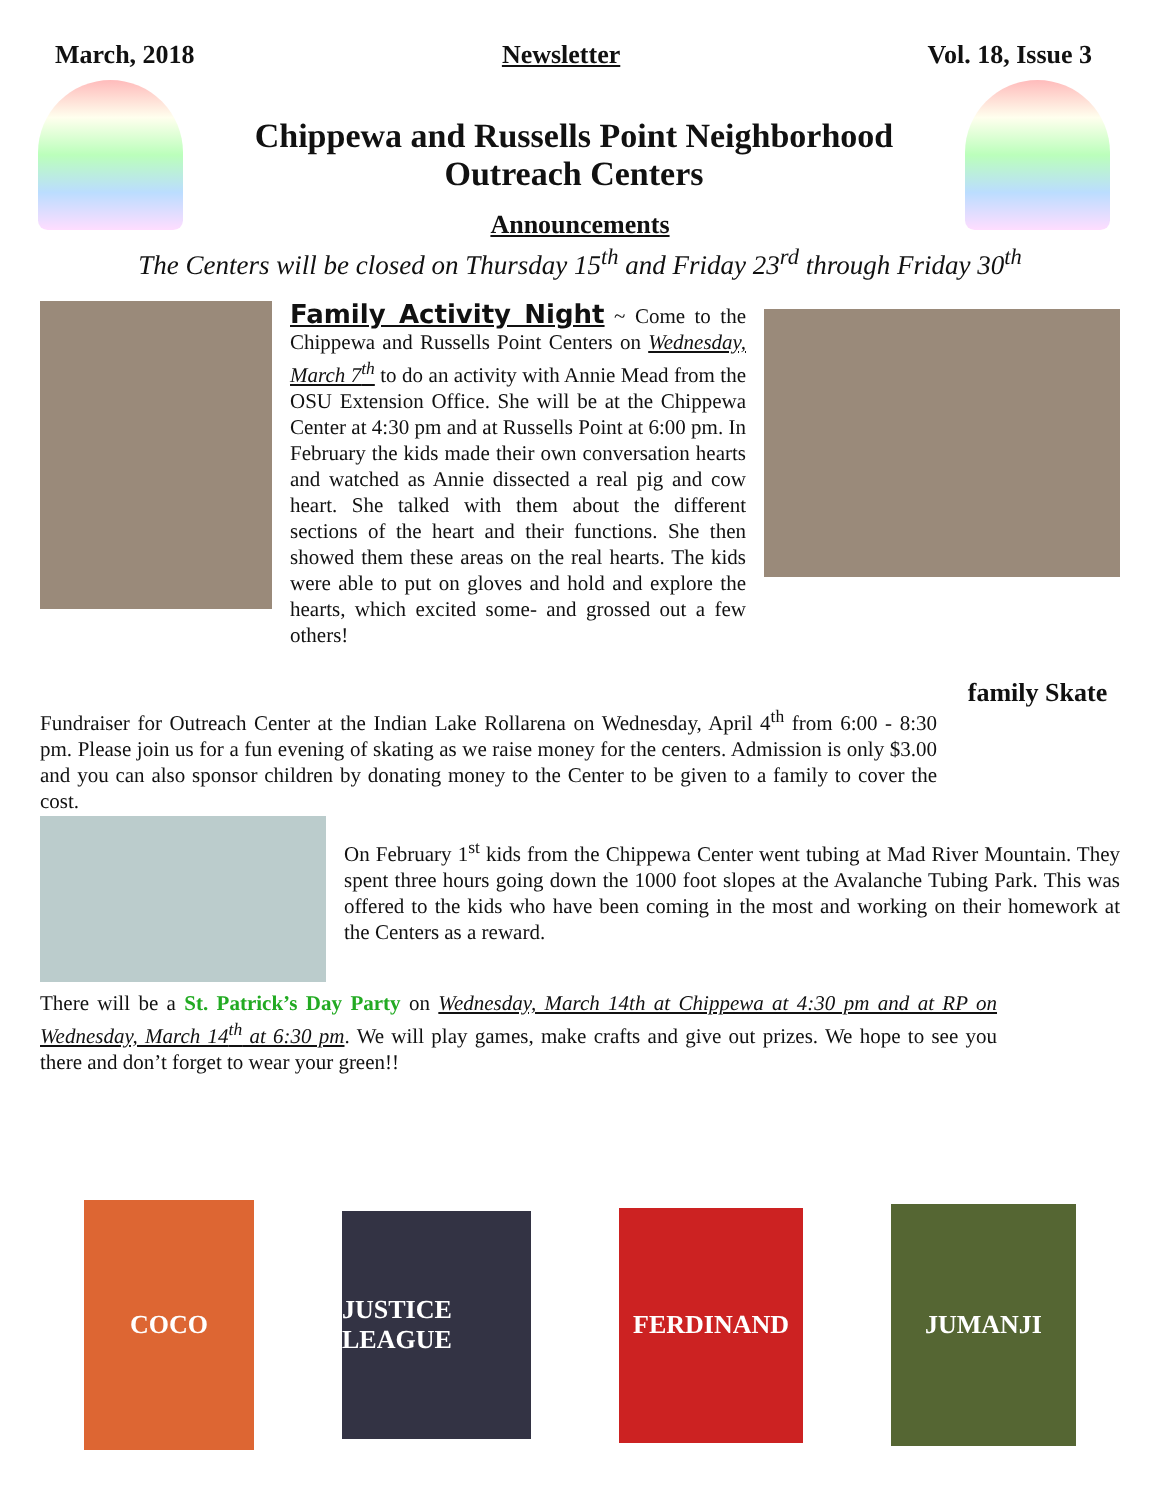March, 2018 Newsletter Vol. 18, Issue 3
Chippewa and Russells Point Neighborhood
Outreach Centers
Announcements
The Centers will be closed on Thursday 15<sup>th</sup> and Friday 23<sup>rd</sup> through Friday 30<sup>th</sup>
Family Activity Night ~ Come to the Chippewa and Russells Point Centers on Wednesday, March 7<sup>th</sup> to do an activity with Annie Mead from the OSU Extension Office. She will be at the Chippewa Center at 4:30 pm and at Russells Point at 6:00 pm. In February the kids made their own conversation hearts and watched as Annie dissected a real pig and cow heart. She talked with them about the different sections of the heart and their functions. She then showed them these areas on the real hearts. The kids were able to put on gloves and hold and explore the hearts, which excited some- and grossed out a few others!
Fundraiser for Outreach Center at the Indian Lake Rollarena on Wednesday, April 4<sup>th</sup> from 6:00 - 8:30 pm. Please join us for a fun evening of skating as we raise money for the centers. Admission is only $3.00 and you can also sponsor children by donating money to the Center to be given to a family to cover the cost.
family Skate
On February 1<sup>st</sup> kids from the Chippewa Center went tubing at Mad River Mountain. They spent three hours going down the 1000 foot slopes at the Avalanche Tubing Park. This was offered to the kids who have been coming in the most and working on their homework at the Centers as a reward.
There will be a St. Patrick’s Day Party on Wednesday, March 14th at Chippewa at 4:30 pm and at RP on Wednesday, March 14<sup>th</sup> at 6:30 pm. We will play games, make crafts and give out prizes. We hope to see you there and don’t forget to wear your green!!
COCO
JUSTICE LEAGUE
FERDINAND
JUMANJI